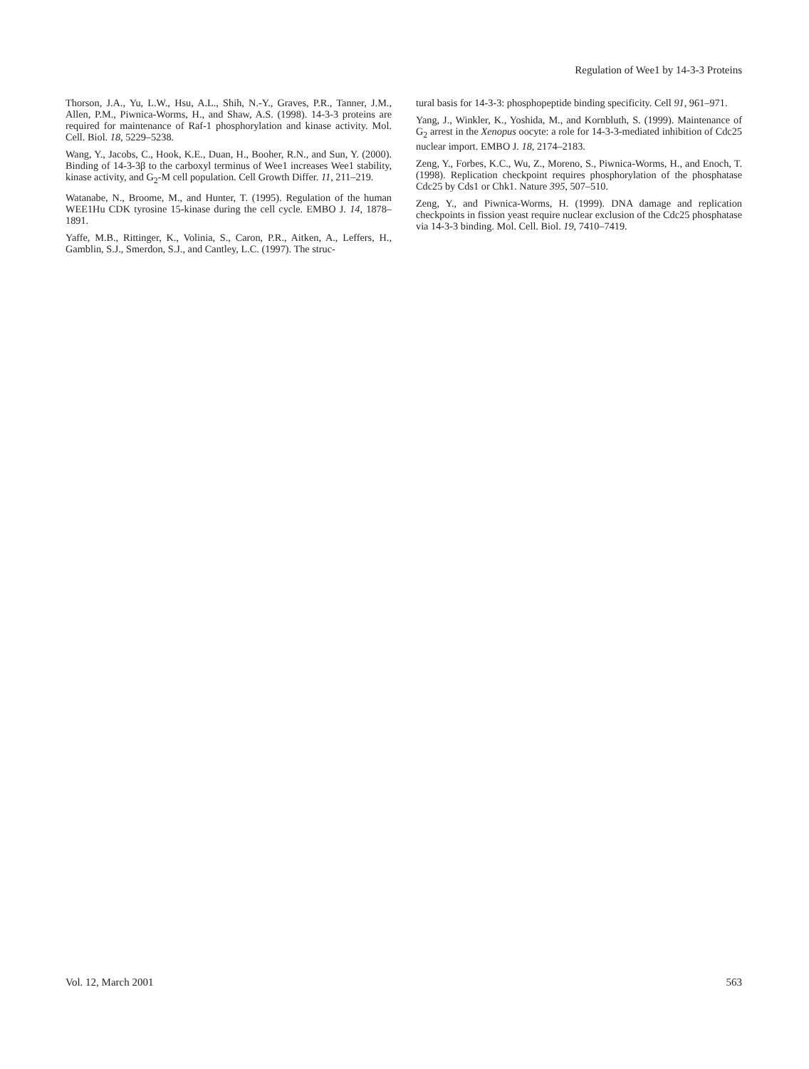Regulation of Wee1 by 14-3-3 Proteins
Thorson, J.A., Yu, L.W., Hsu, A.L., Shih, N.-Y., Graves, P.R., Tanner, J.M., Allen, P.M., Piwnica-Worms, H., and Shaw, A.S. (1998). 14-3-3 proteins are required for maintenance of Raf-1 phosphorylation and kinase activity. Mol. Cell. Biol. 18, 5229–5238.
Wang, Y., Jacobs, C., Hook, K.E., Duan, H., Booher, R.N., and Sun, Y. (2000). Binding of 14-3-3β to the carboxyl terminus of Wee1 increases Wee1 stability, kinase activity, and G<sub>2</sub>-M cell population. Cell Growth Differ. 11, 211–219.
Watanabe, N., Broome, M., and Hunter, T. (1995). Regulation of the human WEE1Hu CDK tyrosine 15-kinase during the cell cycle. EMBO J. 14, 1878–1891.
Yaffe, M.B., Rittinger, K., Volinia, S., Caron, P.R., Aitken, A., Leffers, H., Gamblin, S.J., Smerdon, S.J., and Cantley, L.C. (1997). The struc-
tural basis for 14-3-3: phosphopeptide binding specificity. Cell 91, 961–971.
Yang, J., Winkler, K., Yoshida, M., and Kornbluth, S. (1999). Maintenance of G<sub>2</sub> arrest in the Xenopus oocyte: a role for 14-3-3-mediated inhibition of Cdc25 nuclear import. EMBO J. 18, 2174–2183.
Zeng, Y., Forbes, K.C., Wu, Z., Moreno, S., Piwnica-Worms, H., and Enoch, T. (1998). Replication checkpoint requires phosphorylation of the phosphatase Cdc25 by Cds1 or Chk1. Nature 395, 507–510.
Zeng, Y., and Piwnica-Worms, H. (1999). DNA damage and replication checkpoints in fission yeast require nuclear exclusion of the Cdc25 phosphatase via 14-3-3 binding. Mol. Cell. Biol. 19, 7410–7419.
Vol. 12, March 2001 563